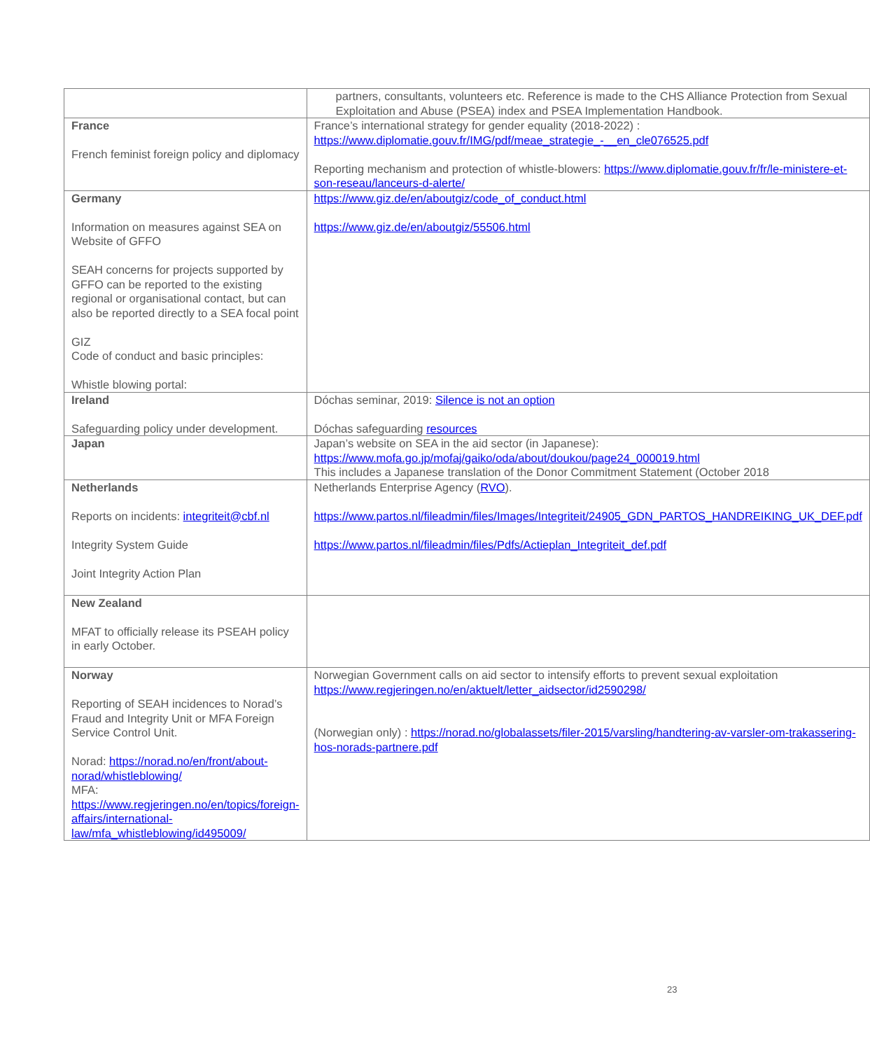| | partners, consultants, volunteers etc. Reference is made to the CHS Alliance Protection from Sexual Exploitation and Abuse (PSEA) index and PSEA Implementation Handbook. |
| France French feminist foreign policy and diplomacy | France’s international strategy for gender equality (2018-2022) : https://www.diplomatie.gouv.fr/IMG/pdf/meae_strategie_-__en_cle076525.pdf Reporting mechanism and protection of whistle-blowers: https://www.diplomatie.gouv.fr/fr/le-ministere-et-son-reseau/lanceurs-d-alerte/ |
| Germany Information on measures against SEA on Website of GFFO SEAH concerns for projects supported by GFFO can be reported to the existing regional or organisational contact, but can also be reported directly to a SEA focal point GIZ Code of conduct and basic principles: Whistle blowing portal: | https://www.giz.de/en/aboutgiz/code_of_conduct.html https://www.giz.de/en/aboutgiz/55506.html |
| Ireland Safeguarding policy under development. | Dóchas seminar, 2019: Silence is not an option Dóchas safeguarding resources |
| Japan | Japan’s website on SEA in the aid sector (in Japanese): https://www.mofa.go.jp/mofaj/gaiko/oda/about/doukou/page24_000019.html This includes a Japanese translation of the Donor Commitment Statement (October 2018 |
| Netherlands Reports on incidents: integriteit@cbf.nl Integrity System Guide Joint Integrity Action Plan | Netherlands Enterprise Agency ( RVO ). https://www.partos.nl/fileadmin/files/Images/Integriteit/24905_GDN_PARTOS_HANDREIKING_UK_DEF.pdf https://www.partos.nl/fileadmin/files/Pdfs/Actieplan_Integriteit_def.pdf |
| New Zealand MFAT to officially release its PSEAH policy in early October. | |
| Norway Reporting of SEAH incidences to Norad’s Fraud and Integrity Unit or MFA Foreign Service Control Unit. Norad: https://norad.no/en/front/about-norad/whistleblowing/ MFA: https://www.regjeringen.no/en/topics/foreign-affairs/international-law/mfa_whistleblowing/id495009/ | Norwegian Government calls on aid sector to intensify efforts to prevent sexual exploitation https://www.regjeringen.no/en/aktuelt/letter_aidsector/id2590298/ (Norwegian only) : https://norad.no/globalassets/filer-2015/varsling/handtering-av-varsler-om-trakassering-hos-norads-partnere.pdf |
23